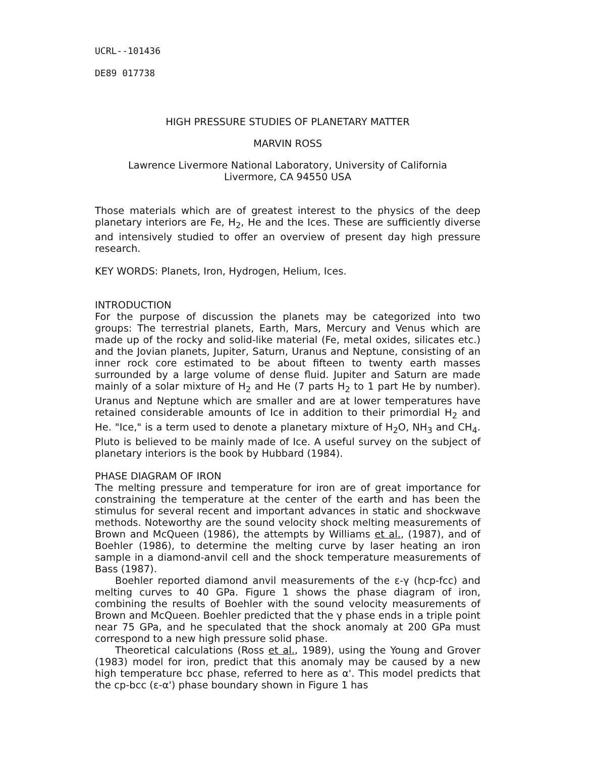UCRL--101436
DE89 017738
HIGH PRESSURE STUDIES OF PLANETARY MATTER
MARVIN ROSS
Lawrence Livermore National Laboratory, University of California
Livermore, CA 94550 USA
Those materials which are of greatest interest to the physics of the deep planetary interiors are Fe, H<sub>2</sub>, He and the Ices. These are sufficiently diverse and intensively studied to offer an overview of present day high pressure research.
KEY WORDS: Planets, Iron, Hydrogen, Helium, Ices.
INTRODUCTION
For the purpose of discussion the planets may be categorized into two groups: The terrestrial planets, Earth, Mars, Mercury and Venus which are made up of the rocky and solid-like material (Fe, metal oxides, silicates etc.) and the Jovian planets, Jupiter, Saturn, Uranus and Neptune, consisting of an inner rock core estimated to be about fifteen to twenty earth masses surrounded by a large volume of dense fluid. Jupiter and Saturn are made mainly of a solar mixture of H<sub>2</sub> and He (7 parts H<sub>2</sub> to 1 part He by number). Uranus and Neptune which are smaller and are at lower temperatures have retained considerable amounts of Ice in addition to their primordial H<sub>2</sub> and He. "Ice," is a term used to denote a planetary mixture of H<sub>2</sub>O, NH<sub>3</sub> and CH<sub>4</sub>. Pluto is believed to be mainly made of Ice. A useful survey on the subject of planetary interiors is the book by Hubbard (1984).
PHASE DIAGRAM OF IRON
The melting pressure and temperature for iron are of great importance for constraining the temperature at the center of the earth and has been the stimulus for several recent and important advances in static and shockwave methods. Noteworthy are the sound velocity shock melting measurements of Brown and McQueen (1986), the attempts by Williams et al., (1987), and of Boehler (1986), to determine the melting curve by laser heating an iron sample in a diamond-anvil cell and the shock temperature measurements of Bass (1987).
Boehler reported diamond anvil measurements of the ε-γ (hcp-fcc) and melting curves to 40 GPa. Figure 1 shows the phase diagram of iron, combining the results of Boehler with the sound velocity measurements of Brown and McQueen. Boehler predicted that the γ phase ends in a triple point near 75 GPa, and he speculated that the shock anomaly at 200 GPa must correspond to a new high pressure solid phase.
Theoretical calculations (Ross et al., 1989), using the Young and Grover (1983) model for iron, predict that this anomaly may be caused by a new high temperature bcc phase, referred to here as α'. This model predicts that the cp-bcc (ε-α') phase boundary shown in Figure 1 has